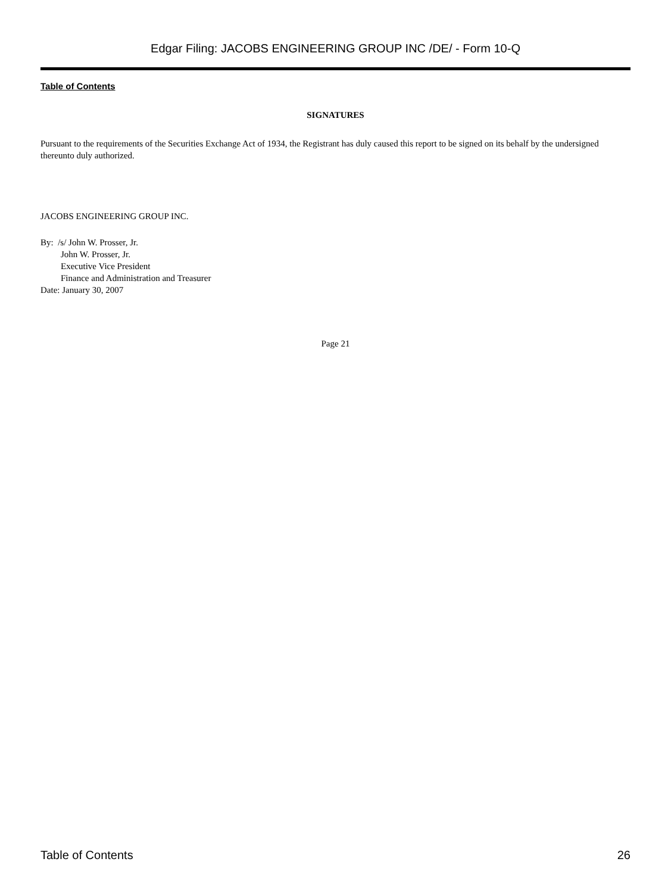Edgar Filing: JACOBS ENGINEERING GROUP INC /DE/ - Form 10-Q
Table of Contents
SIGNATURES
Pursuant to the requirements of the Securities Exchange Act of 1934, the Registrant has duly caused this report to be signed on its behalf by the undersigned thereunto duly authorized.
JACOBS ENGINEERING GROUP INC.
By: /s/ John W. Prosser, Jr.
John W. Prosser, Jr.
Executive Vice President
Finance and Administration and Treasurer
Date: January 30, 2007
Page 21
Table of Contents 26